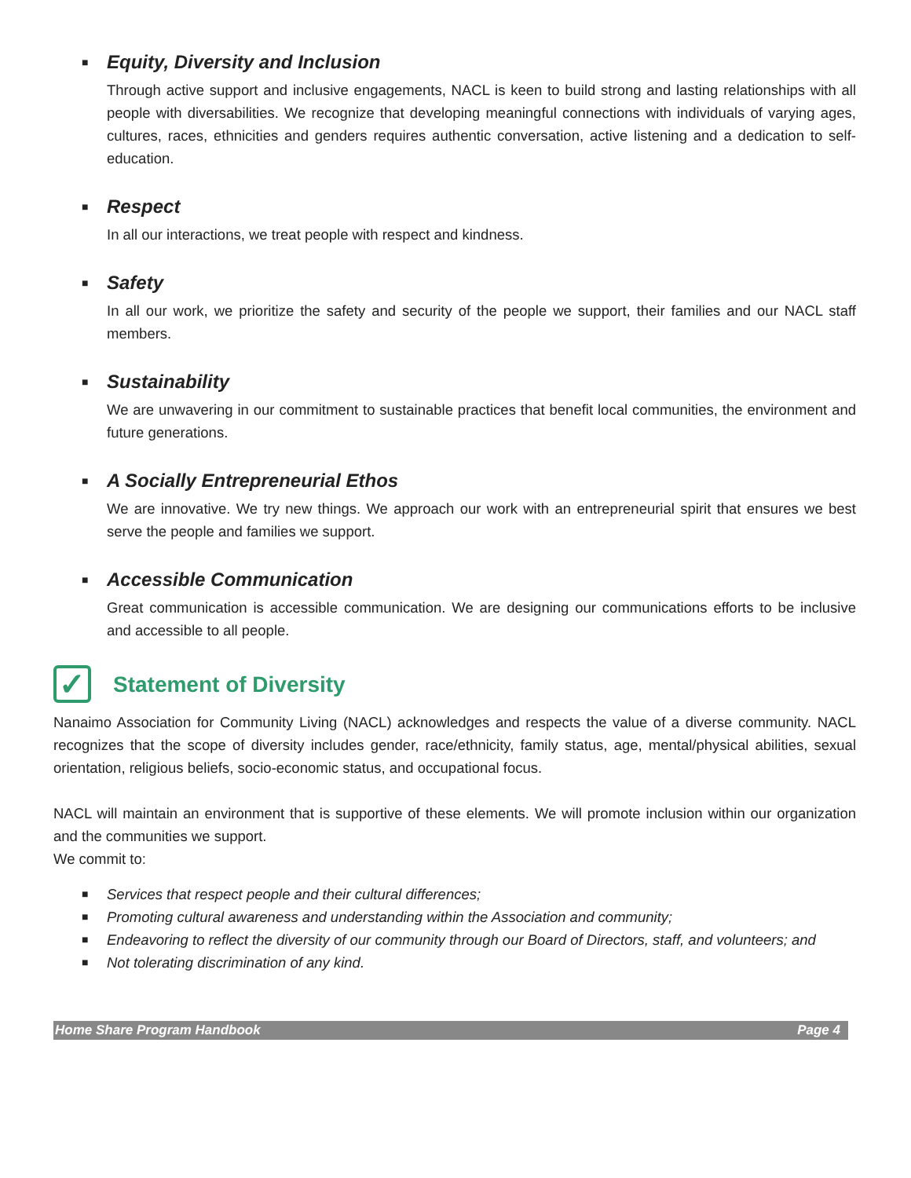■ Equity, Diversity and Inclusion
Through active support and inclusive engagements, NACL is keen to build strong and lasting relationships with all people with diversabilities. We recognize that developing meaningful connections with individuals of varying ages, cultures, races, ethnicities and genders requires authentic conversation, active listening and a dedication to self-education.
■ Respect
In all our interactions, we treat people with respect and kindness.
■ Safety
In all our work, we prioritize the safety and security of the people we support, their families and our NACL staff members.
■ Sustainability
We are unwavering in our commitment to sustainable practices that benefit local communities, the environment and future generations.
■ A Socially Entrepreneurial Ethos
We are innovative. We try new things. We approach our work with an entrepreneurial spirit that ensures we best serve the people and families we support.
■ Accessible Communication
Great communication is accessible communication. We are designing our communications efforts to be inclusive and accessible to all people.
✓ Statement of Diversity
Nanaimo Association for Community Living (NACL) acknowledges and respects the value of a diverse community. NACL recognizes that the scope of diversity includes gender, race/ethnicity, family status, age, mental/physical abilities, sexual orientation, religious beliefs, socio-economic status, and occupational focus.
NACL will maintain an environment that is supportive of these elements. We will promote inclusion within our organization and the communities we support.
We commit to:
■ Services that respect people and their cultural differences;
■ Promoting cultural awareness and understanding within the Association and community;
■ Endeavoring to reflect the diversity of our community through our Board of Directors, staff, and volunteers; and
■ Not tolerating discrimination of any kind.
Home Share Program Handbook Page 4